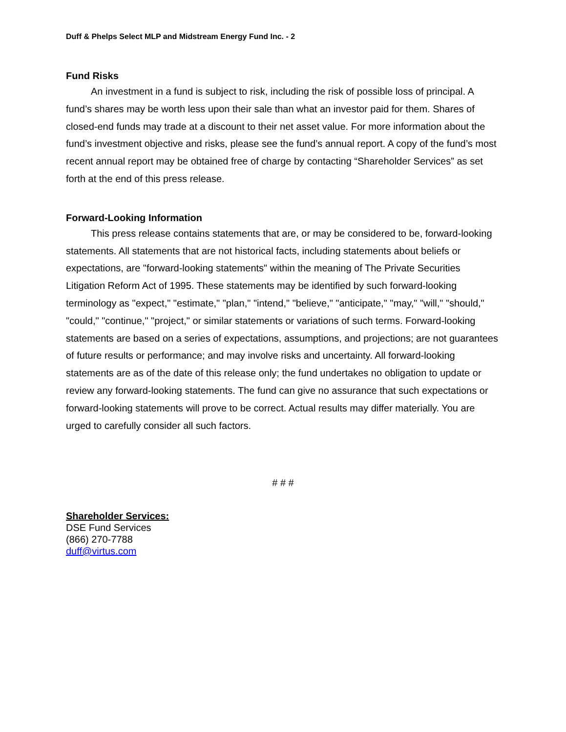Duff & Phelps Select MLP and Midstream Energy Fund Inc. - 2
Fund Risks
An investment in a fund is subject to risk, including the risk of possible loss of principal. A fund’s shares may be worth less upon their sale than what an investor paid for them. Shares of closed-end funds may trade at a discount to their net asset value. For more information about the fund’s investment objective and risks, please see the fund’s annual report. A copy of the fund’s most recent annual report may be obtained free of charge by contacting “Shareholder Services” as set forth at the end of this press release.
Forward-Looking Information
This press release contains statements that are, or may be considered to be, forward-looking statements. All statements that are not historical facts, including statements about beliefs or expectations, are "forward-looking statements" within the meaning of The Private Securities Litigation Reform Act of 1995. These statements may be identified by such forward-looking terminology as "expect," "estimate," "plan," "intend," "believe," "anticipate," "may," "will," "should," "could," "continue," "project," or similar statements or variations of such terms. Forward-looking statements are based on a series of expectations, assumptions, and projections; are not guarantees of future results or performance; and may involve risks and uncertainty. All forward-looking statements are as of the date of this release only; the fund undertakes no obligation to update or review any forward-looking statements. The fund can give no assurance that such expectations or forward-looking statements will prove to be correct. Actual results may differ materially. You are urged to carefully consider all such factors.
# # #
Shareholder Services:
DSE Fund Services
(866) 270-7788
duff@virtus.com